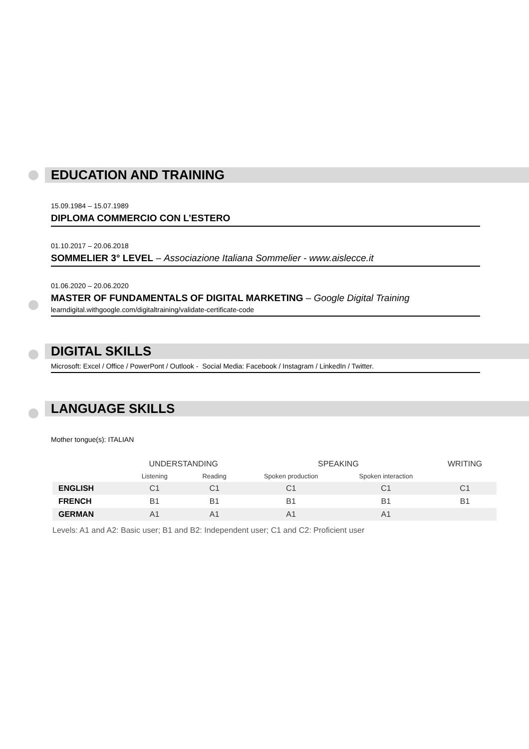EDUCATION AND TRAINING
15.09.1984 – 15.07.1989
DIPLOMA COMMERCIO CON L’ESTERO
01.10.2017 – 20.06.2018
SOMMELIER 3° LEVEL – Associazione Italiana Sommelier - www.aislecce.it
01.06.2020 – 20.06.2020
MASTER OF FUNDAMENTALS OF DIGITAL MARKETING – Google Digital Training
learndigital.withgoogle.com/digitaltraining/validate-certificate-code
DIGITAL SKILLS
Microsoft: Excel / Office / PowerPont / Outlook - Social Media: Facebook / Instagram / LinkedIn / Twitter.
LANGUAGE SKILLS
Mother tongue(s): ITALIAN
| | UNDERSTANDING | | SPEAKING | | WRITING |
| --- | --- | --- | --- | --- | --- |
| | Listening | Reading | Spoken production | Spoken interaction | |
| ENGLISH | C1 | C1 | C1 | C1 | C1 |
| FRENCH | B1 | B1 | B1 | B1 | B1 |
| GERMAN | A1 | A1 | A1 | A1 | |
Levels: A1 and A2: Basic user; B1 and B2: Independent user; C1 and C2: Proficient user